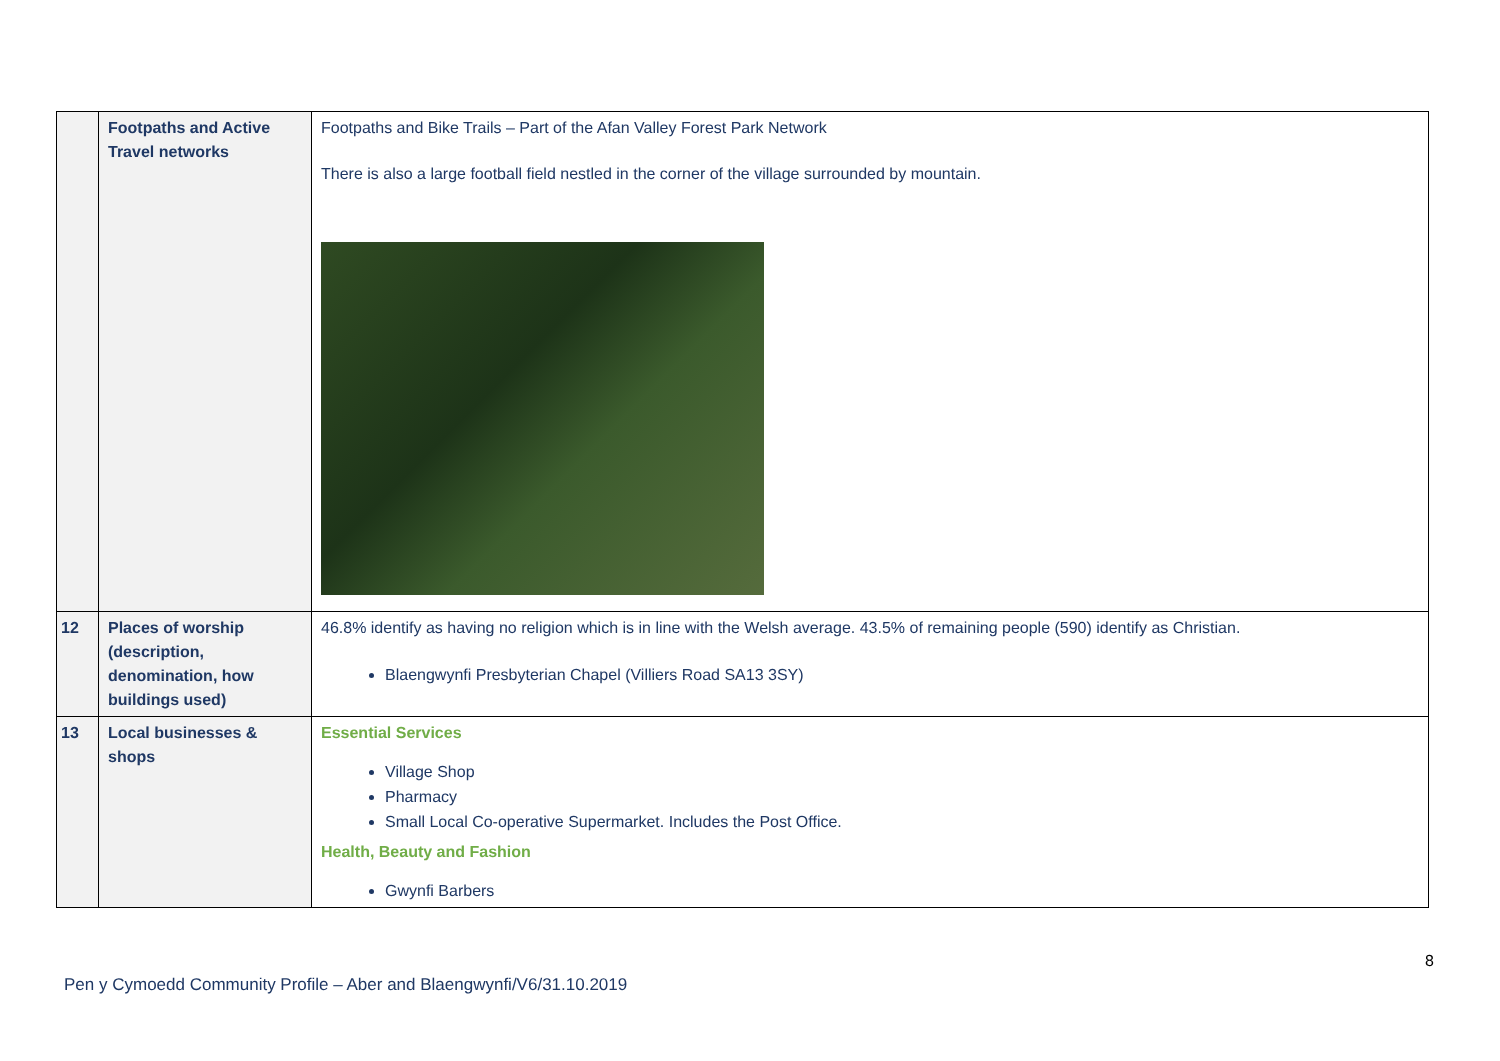| | Footpaths and Active Travel networks | Footpaths and Bike Trails – Part of the Afan Valley Forest Park Network There is also a large football field nestled in the corner of the village surrounded by mountain. |
| 12 | Places of worship (description, denomination, how buildings used) | 46.8% identify as having no religion which is in line with the Welsh average. 43.5% of remaining people (590) identify as Christian. Blaengwynfi Presbyterian Chapel (Villiers Road SA13 3SY) |
| 13 | Local businesses & shops | Essential Services Village Shop Pharmacy Small Local Co-operative Supermarket. Includes the Post Office. Health, Beauty and Fashion Gwynfi Barbers |
8
Pen y Cymoedd Community Profile – Aber and Blaengwynfi/V6/31.10.2019